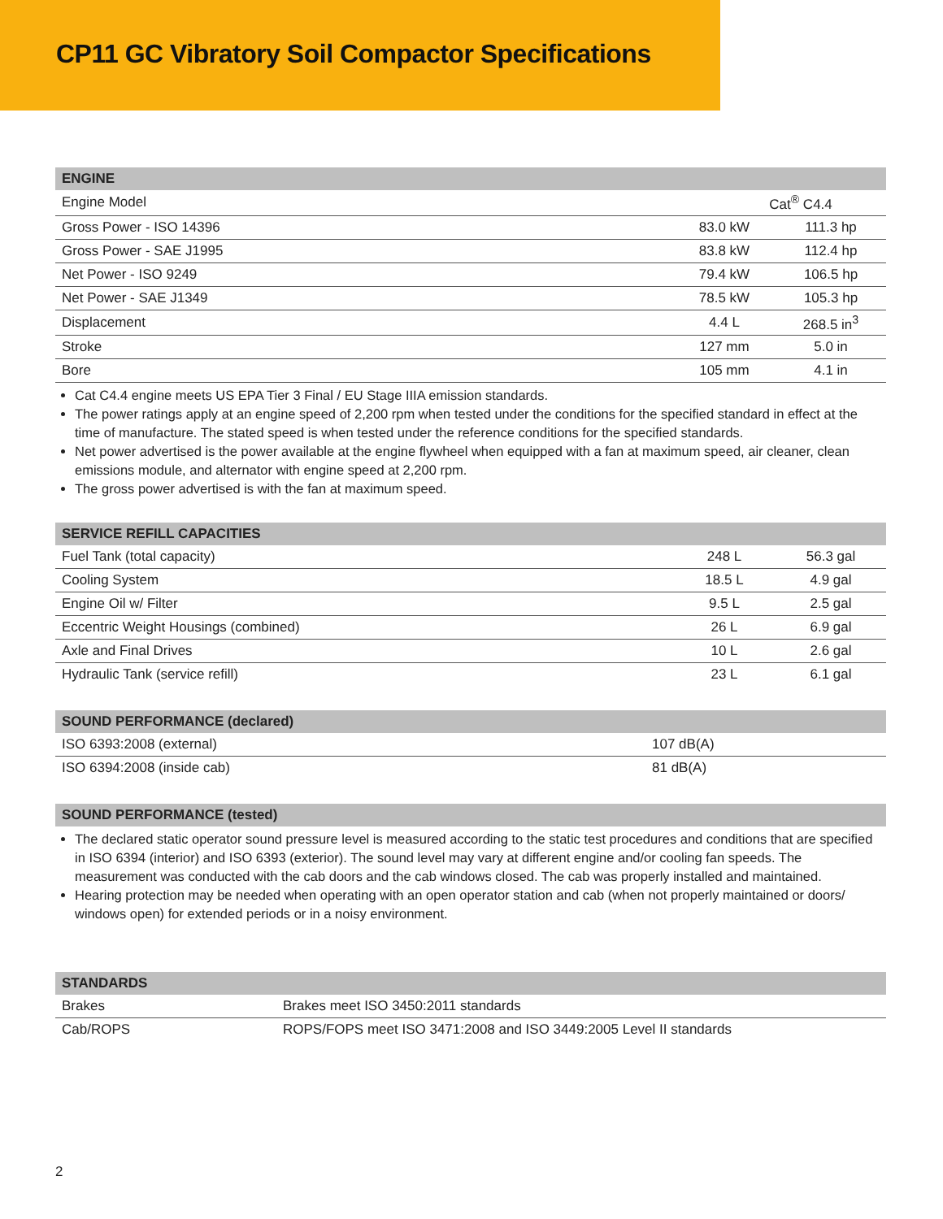CP11 GC Vibratory Soil Compactor Specifications
| ENGINE | | |
| --- | --- | --- |
| Engine Model | Cat<sup>®</sup> C4.4 | |
| Gross Power - ISO 14396 | 83.0 kW | 111.3 hp |
| Gross Power - SAE J1995 | 83.8 kW | 112.4 hp |
| Net Power - ISO 9249 | 79.4 kW | 106.5 hp |
| Net Power - SAE J1349 | 78.5 kW | 105.3 hp |
| Displacement | 4.4 L | 268.5 in<sup>3</sup> |
| Stroke | 127 mm | 5.0 in |
| Bore | 105 mm | 4.1 in |
Cat C4.4 engine meets US EPA Tier 3 Final / EU Stage IIIA emission standards.
The power ratings apply at an engine speed of 2,200 rpm when tested under the conditions for the specified standard in effect at the time of manufacture. The stated speed is when tested under the reference conditions for the specified standards.
Net power advertised is the power available at the engine flywheel when equipped with a fan at maximum speed, air cleaner, clean emissions module, and alternator with engine speed at 2,200 rpm.
The gross power advertised is with the fan at maximum speed.
| SERVICE REFILL CAPACITIES | | |
| --- | --- | --- |
| Fuel Tank (total capacity) | 248 L | 56.3 gal |
| Cooling System | 18.5 L | 4.9 gal |
| Engine Oil w/ Filter | 9.5 L | 2.5 gal |
| Eccentric Weight Housings (combined) | 26 L | 6.9 gal |
| Axle and Final Drives | 10 L | 2.6 gal |
| Hydraulic Tank (service refill) | 23 L | 6.1 gal |
| SOUND PERFORMANCE (declared) | |
| --- | --- |
| ISO 6393:2008 (external) | 107 dB(A) |
| ISO 6394:2008 (inside cab) | 81 dB(A) |
| SOUND PERFORMANCE (tested) |
| --- |
The declared static operator sound pressure level is measured according to the static test procedures and conditions that are specified in ISO 6394 (interior) and ISO 6393 (exterior). The sound level may vary at different engine and/or cooling fan speeds. The measurement was conducted with the cab doors and the cab windows closed. The cab was properly installed and maintained.
Hearing protection may be needed when operating with an open operator station and cab (when not properly maintained or doors/ windows open) for extended periods or in a noisy environment.
| STANDARDS | |
| --- | --- |
| Brakes | Brakes meet ISO 3450:2011 standards |
| Cab/ROPS | ROPS/FOPS meet ISO 3471:2008 and ISO 3449:2005 Level II standards |
2